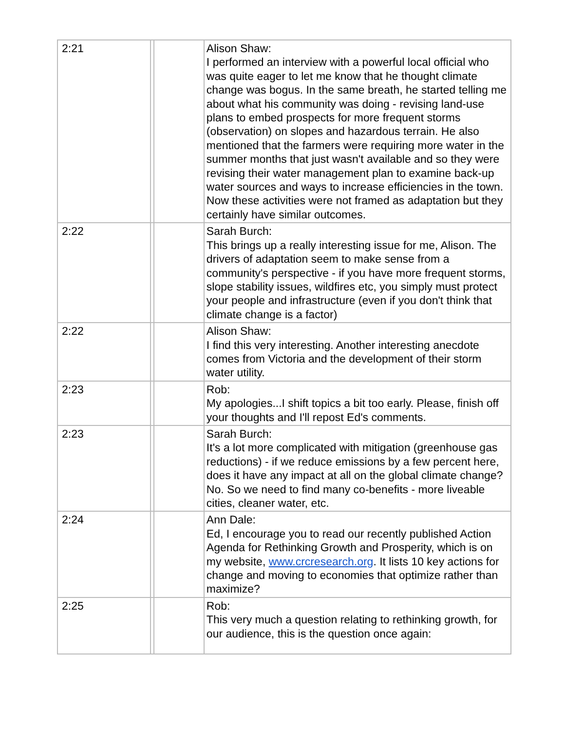| 2:21 | | | Alison Shaw: I performed an interview with a powerful local official who was quite eager to let me know that he thought climate change was bogus. In the same breath, he started telling me about what his community was doing - revising land-use plans to embed prospects for more frequent storms (observation) on slopes and hazardous terrain. He also mentioned that the farmers were requiring more water in the summer months that just wasn't available and so they were revising their water management plan to examine back-up water sources and ways to increase efficiencies in the town. Now these activities were not framed as adaptation but they certainly have similar outcomes. |
| 2:22 | | | Sarah Burch: This brings up a really interesting issue for me, Alison. The drivers of adaptation seem to make sense from a community's perspective - if you have more frequent storms, slope stability issues, wildfires etc, you simply must protect your people and infrastructure (even if you don't think that climate change is a factor) |
| 2:22 | | | Alison Shaw: I find this very interesting. Another interesting anecdote comes from Victoria and the development of their storm water utility. |
| 2:23 | | | Rob: My apologies...I shift topics a bit too early. Please, finish off your thoughts and I'll repost Ed's comments. |
| 2:23 | | | Sarah Burch: It's a lot more complicated with mitigation (greenhouse gas reductions) - if we reduce emissions by a few percent here, does it have any impact at all on the global climate change? No. So we need to find many co-benefits - more liveable cities, cleaner water, etc. |
| 2:24 | | | Ann Dale: Ed, I encourage you to read our recently published Action Agenda for Rethinking Growth and Prosperity, which is on my website, www.crcresearch.org . It lists 10 key actions for change and moving to economies that optimize rather than maximize? |
| 2:25 | | | Rob: This very much a question relating to rethinking growth, for our audience, this is the question once again: |